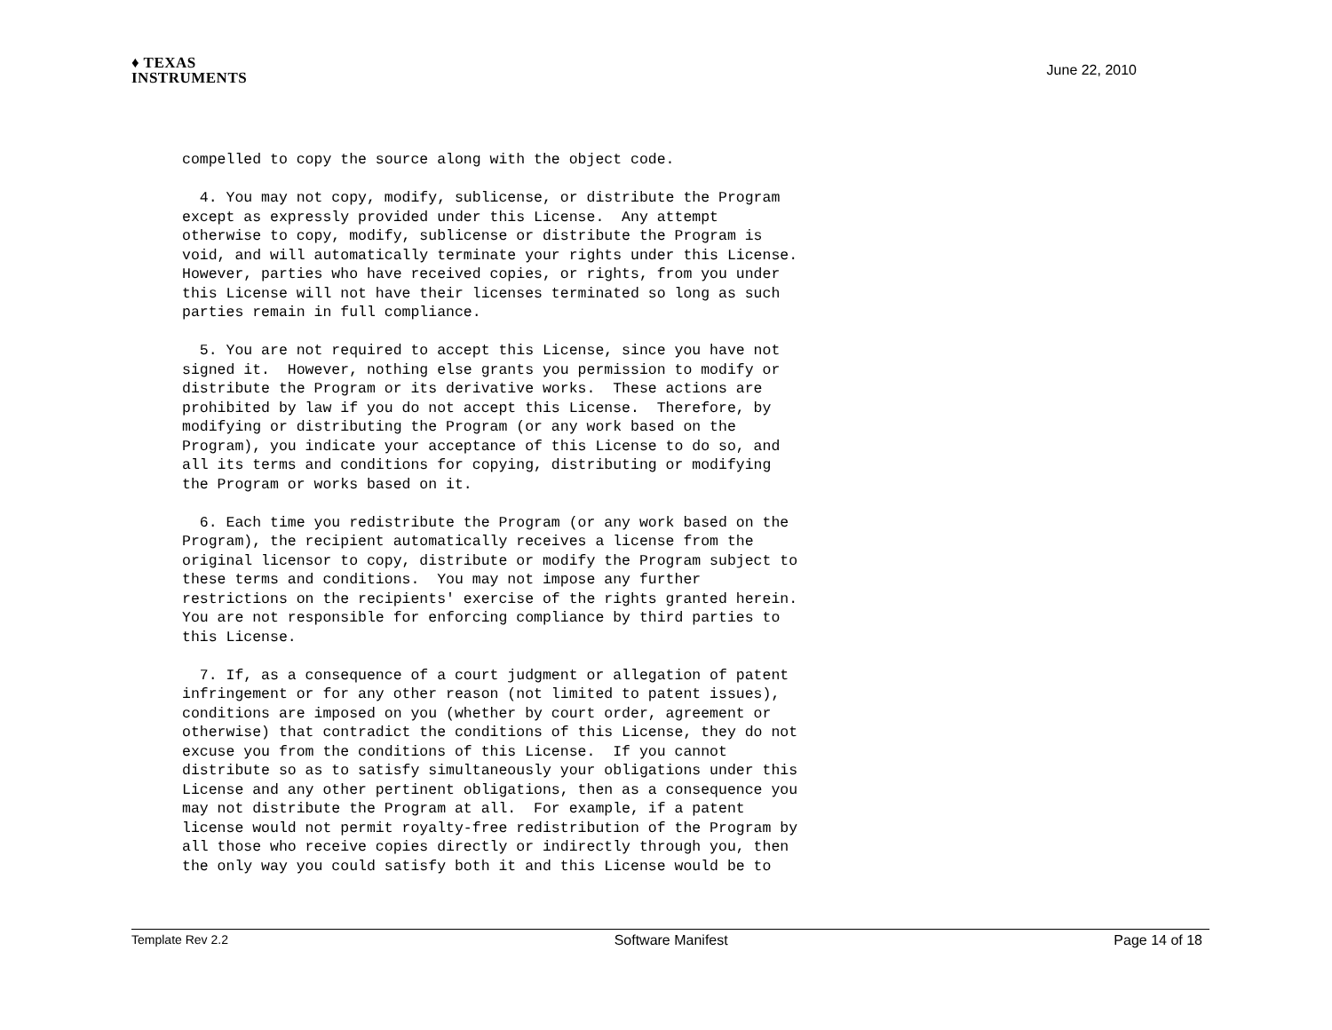♦ TEXAS
INSTRUMENTS
June 22, 2010
compelled to copy the source along with the object code.

  4. You may not copy, modify, sublicense, or distribute the Program
except as expressly provided under this License.  Any attempt
otherwise to copy, modify, sublicense or distribute the Program is
void, and will automatically terminate your rights under this License.
However, parties who have received copies, or rights, from you under
this License will not have their licenses terminated so long as such
parties remain in full compliance.

  5. You are not required to accept this License, since you have not
signed it.  However, nothing else grants you permission to modify or
distribute the Program or its derivative works.  These actions are
prohibited by law if you do not accept this License.  Therefore, by
modifying or distributing the Program (or any work based on the
Program), you indicate your acceptance of this License to do so, and
all its terms and conditions for copying, distributing or modifying
the Program or works based on it.

  6. Each time you redistribute the Program (or any work based on the
Program), the recipient automatically receives a license from the
original licensor to copy, distribute or modify the Program subject to
these terms and conditions.  You may not impose any further
restrictions on the recipients' exercise of the rights granted herein.
You are not responsible for enforcing compliance by third parties to
this License.

  7. If, as a consequence of a court judgment or allegation of patent
infringement or for any other reason (not limited to patent issues),
conditions are imposed on you (whether by court order, agreement or
otherwise) that contradict the conditions of this License, they do not
excuse you from the conditions of this License.  If you cannot
distribute so as to satisfy simultaneously your obligations under this
License and any other pertinent obligations, then as a consequence you
may not distribute the Program at all.  For example, if a patent
license would not permit royalty-free redistribution of the Program by
all those who receive copies directly or indirectly through you, then
the only way you could satisfy both it and this License would be to
Template Rev 2.2 Software Manifest Page 14 of 18